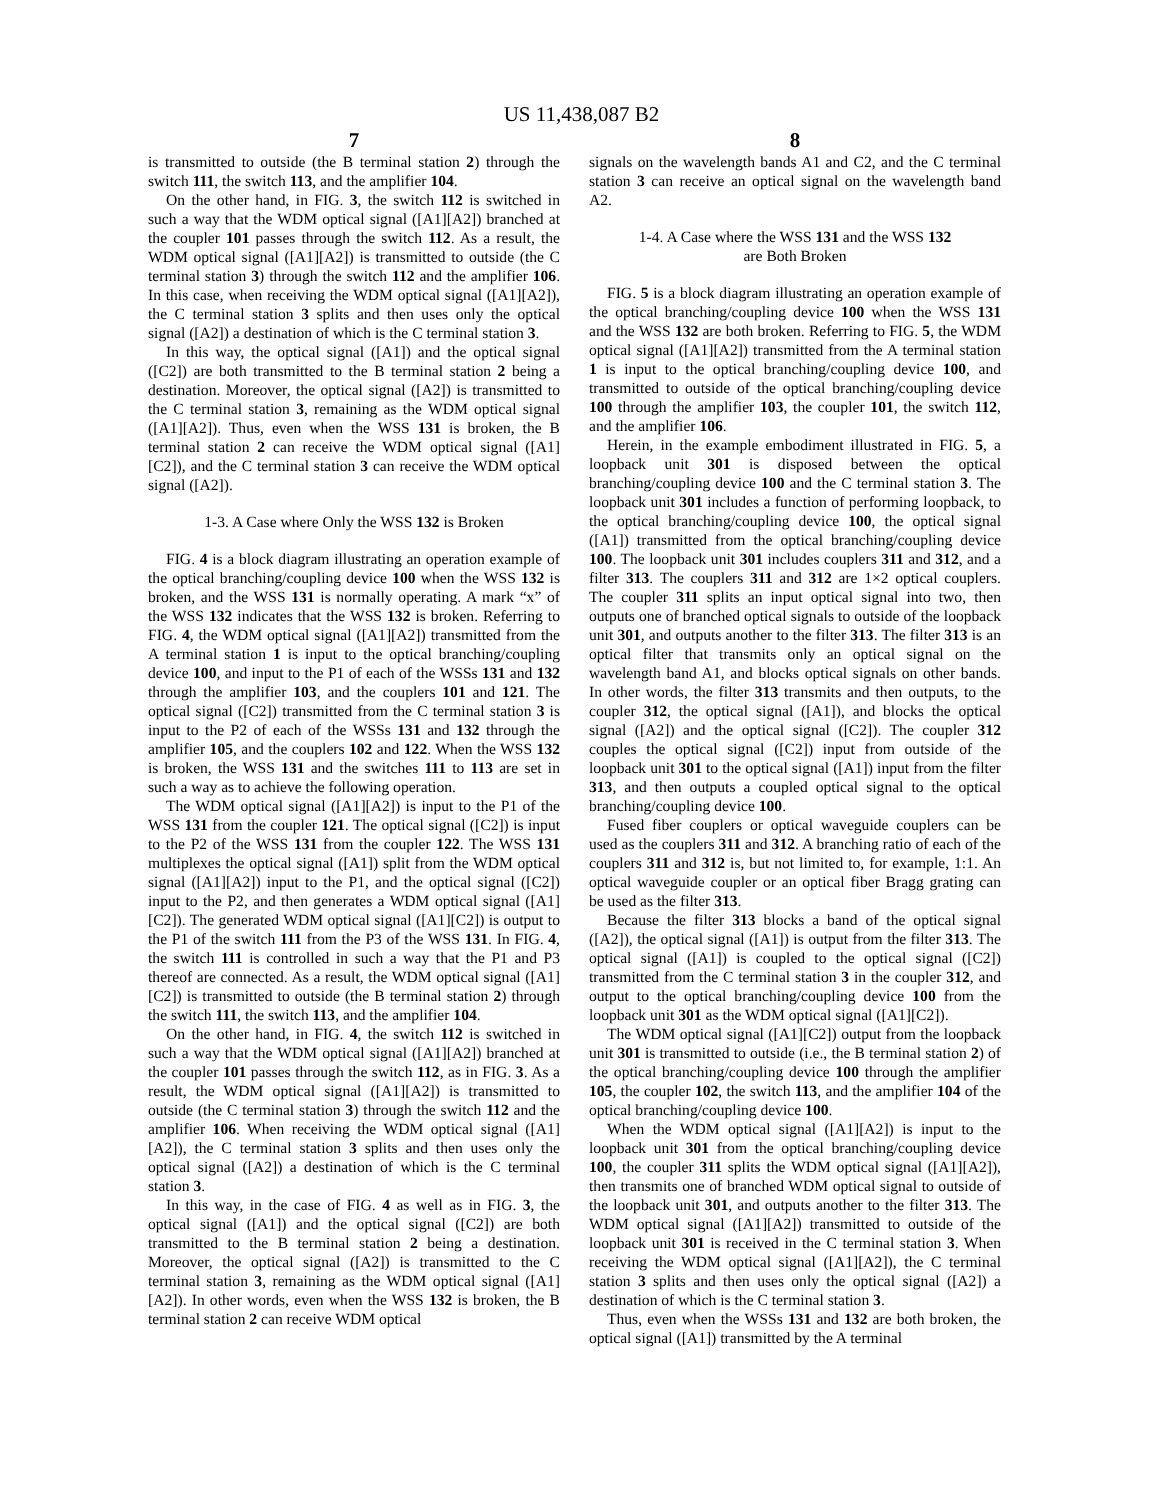US 11,438,087 B2
7
is transmitted to outside (the B terminal station 2) through the switch 111, the switch 113, and the amplifier 104.
On the other hand, in FIG. 3, the switch 112 is switched in such a way that the WDM optical signal ([A1][A2]) branched at the coupler 101 passes through the switch 112. As a result, the WDM optical signal ([A1][A2]) is transmitted to outside (the C terminal station 3) through the switch 112 and the amplifier 106. In this case, when receiving the WDM optical signal ([A1][A2]), the C terminal station 3 splits and then uses only the optical signal ([A2]) a destination of which is the C terminal station 3.
In this way, the optical signal ([A1]) and the optical signal ([C2]) are both transmitted to the B terminal station 2 being a destination. Moreover, the optical signal ([A2]) is transmitted to the C terminal station 3, remaining as the WDM optical signal ([A1][A2]). Thus, even when the WSS 131 is broken, the B terminal station 2 can receive the WDM optical signal ([A1][C2]), and the C terminal station 3 can receive the WDM optical signal ([A2]).
1-3. A Case where Only the WSS 132 is Broken
FIG. 4 is a block diagram illustrating an operation example of the optical branching/coupling device 100 when the WSS 132 is broken, and the WSS 131 is normally operating. A mark “x” of the WSS 132 indicates that the WSS 132 is broken. Referring to FIG. 4, the WDM optical signal ([A1][A2]) transmitted from the A terminal station 1 is input to the optical branching/coupling device 100, and input to the P1 of each of the WSSs 131 and 132 through the amplifier 103, and the couplers 101 and 121. The optical signal ([C2]) transmitted from the C terminal station 3 is input to the P2 of each of the WSSs 131 and 132 through the amplifier 105, and the couplers 102 and 122. When the WSS 132 is broken, the WSS 131 and the switches 111 to 113 are set in such a way as to achieve the following operation.
The WDM optical signal ([A1][A2]) is input to the P1 of the WSS 131 from the coupler 121. The optical signal ([C2]) is input to the P2 of the WSS 131 from the coupler 122. The WSS 131 multiplexes the optical signal ([A1]) split from the WDM optical signal ([A1][A2]) input to the P1, and the optical signal ([C2]) input to the P2, and then generates a WDM optical signal ([A1][C2]). The generated WDM optical signal ([A1][C2]) is output to the P1 of the switch 111 from the P3 of the WSS 131. In FIG. 4, the switch 111 is controlled in such a way that the P1 and P3 thereof are connected. As a result, the WDM optical signal ([A1][C2]) is transmitted to outside (the B terminal station 2) through the switch 111, the switch 113, and the amplifier 104.
On the other hand, in FIG. 4, the switch 112 is switched in such a way that the WDM optical signal ([A1][A2]) branched at the coupler 101 passes through the switch 112, as in FIG. 3. As a result, the WDM optical signal ([A1][A2]) is transmitted to outside (the C terminal station 3) through the switch 112 and the amplifier 106. When receiving the WDM optical signal ([A1][A2]), the C terminal station 3 splits and then uses only the optical signal ([A2]) a destination of which is the C terminal station 3.
In this way, in the case of FIG. 4 as well as in FIG. 3, the optical signal ([A1]) and the optical signal ([C2]) are both transmitted to the B terminal station 2 being a destination. Moreover, the optical signal ([A2]) is transmitted to the C terminal station 3, remaining as the WDM optical signal ([A1][A2]). In other words, even when the WSS 132 is broken, the B terminal station 2 can receive WDM optical
8
signals on the wavelength bands A1 and C2, and the C terminal station 3 can receive an optical signal on the wavelength band A2.
1-4. A Case where the WSS 131 and the WSS 132
are Both Broken
FIG. 5 is a block diagram illustrating an operation example of the optical branching/coupling device 100 when the WSS 131 and the WSS 132 are both broken. Referring to FIG. 5, the WDM optical signal ([A1][A2]) transmitted from the A terminal station 1 is input to the optical branching/coupling device 100, and transmitted to outside of the optical branching/coupling device 100 through the amplifier 103, the coupler 101, the switch 112, and the amplifier 106.
Herein, in the example embodiment illustrated in FIG. 5, a loopback unit 301 is disposed between the optical branching/coupling device 100 and the C terminal station 3. The loopback unit 301 includes a function of performing loopback, to the optical branching/coupling device 100, the optical signal ([A1]) transmitted from the optical branching/coupling device 100. The loopback unit 301 includes couplers 311 and 312, and a filter 313. The couplers 311 and 312 are 1×2 optical couplers. The coupler 311 splits an input optical signal into two, then outputs one of branched optical signals to outside of the loopback unit 301, and outputs another to the filter 313. The filter 313 is an optical filter that transmits only an optical signal on the wavelength band A1, and blocks optical signals on other bands. In other words, the filter 313 transmits and then outputs, to the coupler 312, the optical signal ([A1]), and blocks the optical signal ([A2]) and the optical signal ([C2]). The coupler 312 couples the optical signal ([C2]) input from outside of the loopback unit 301 to the optical signal ([A1]) input from the filter 313, and then outputs a coupled optical signal to the optical branching/coupling device 100.
Fused fiber couplers or optical waveguide couplers can be used as the couplers 311 and 312. A branching ratio of each of the couplers 311 and 312 is, but not limited to, for example, 1:1. An optical waveguide coupler or an optical fiber Bragg grating can be used as the filter 313.
Because the filter 313 blocks a band of the optical signal ([A2]), the optical signal ([A1]) is output from the filter 313. The optical signal ([A1]) is coupled to the optical signal ([C2]) transmitted from the C terminal station 3 in the coupler 312, and output to the optical branching/coupling device 100 from the loopback unit 301 as the WDM optical signal ([A1][C2]).
The WDM optical signal ([A1][C2]) output from the loopback unit 301 is transmitted to outside (i.e., the B terminal station 2) of the optical branching/coupling device 100 through the amplifier 105, the coupler 102, the switch 113, and the amplifier 104 of the optical branching/coupling device 100.
When the WDM optical signal ([A1][A2]) is input to the loopback unit 301 from the optical branching/coupling device 100, the coupler 311 splits the WDM optical signal ([A1][A2]), then transmits one of branched WDM optical signal to outside of the loopback unit 301, and outputs another to the filter 313. The WDM optical signal ([A1][A2]) transmitted to outside of the loopback unit 301 is received in the C terminal station 3. When receiving the WDM optical signal ([A1][A2]), the C terminal station 3 splits and then uses only the optical signal ([A2]) a destination of which is the C terminal station 3.
Thus, even when the WSSs 131 and 132 are both broken, the optical signal ([A1]) transmitted by the A terminal